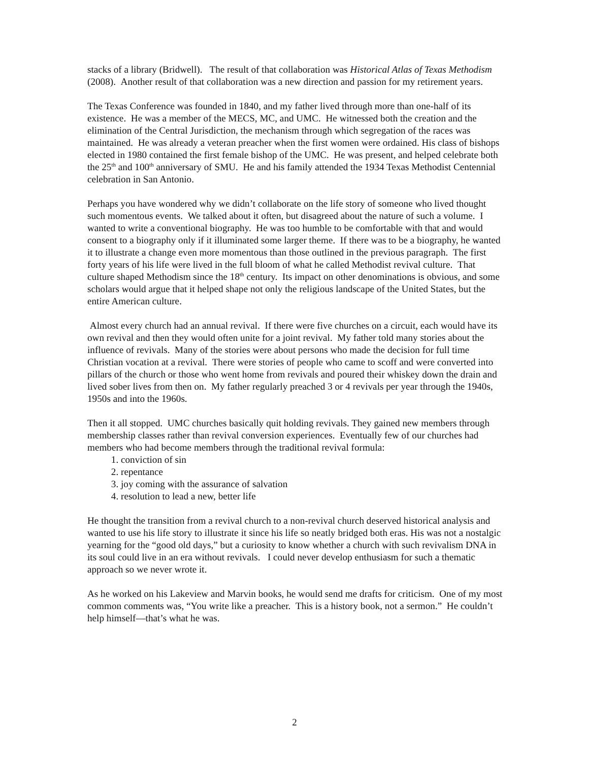stacks of a library (Bridwell). The result of that collaboration was Historical Atlas of Texas Methodism (2008). Another result of that collaboration was a new direction and passion for my retirement years.
The Texas Conference was founded in 1840, and my father lived through more than one-half of its existence. He was a member of the MECS, MC, and UMC. He witnessed both the creation and the elimination of the Central Jurisdiction, the mechanism through which segregation of the races was maintained. He was already a veteran preacher when the first women were ordained. His class of bishops elected in 1980 contained the first female bishop of the UMC. He was present, and helped celebrate both the 25<sup>th</sup> and 100<sup>th</sup> anniversary of SMU. He and his family attended the 1934 Texas Methodist Centennial celebration in San Antonio.
Perhaps you have wondered why we didn’t collaborate on the life story of someone who lived thought such momentous events. We talked about it often, but disagreed about the nature of such a volume. I wanted to write a conventional biography. He was too humble to be comfortable with that and would consent to a biography only if it illuminated some larger theme. If there was to be a biography, he wanted it to illustrate a change even more momentous than those outlined in the previous paragraph. The first forty years of his life were lived in the full bloom of what he called Methodist revival culture. That culture shaped Methodism since the 18<sup>th</sup> century. Its impact on other denominations is obvious, and some scholars would argue that it helped shape not only the religious landscape of the United States, but the entire American culture.
Almost every church had an annual revival. If there were five churches on a circuit, each would have its own revival and then they would often unite for a joint revival. My father told many stories about the influence of revivals. Many of the stories were about persons who made the decision for full time Christian vocation at a revival. There were stories of people who came to scoff and were converted into pillars of the church or those who went home from revivals and poured their whiskey down the drain and lived sober lives from then on. My father regularly preached 3 or 4 revivals per year through the 1940s, 1950s and into the 1960s.
Then it all stopped. UMC churches basically quit holding revivals. They gained new members through membership classes rather than revival conversion experiences. Eventually few of our churches had members who had become members through the traditional revival formula:
1. conviction of sin
2. repentance
3. joy coming with the assurance of salvation
4. resolution to lead a new, better life
He thought the transition from a revival church to a non-revival church deserved historical analysis and wanted to use his life story to illustrate it since his life so neatly bridged both eras. His was not a nostalgic yearning for the “good old days,” but a curiosity to know whether a church with such revivalism DNA in its soul could live in an era without revivals. I could never develop enthusiasm for such a thematic approach so we never wrote it.
As he worked on his Lakeview and Marvin books, he would send me drafts for criticism. One of my most common comments was, “You write like a preacher. This is a history book, not a sermon.” He couldn’t help himself—that’s what he was.
2